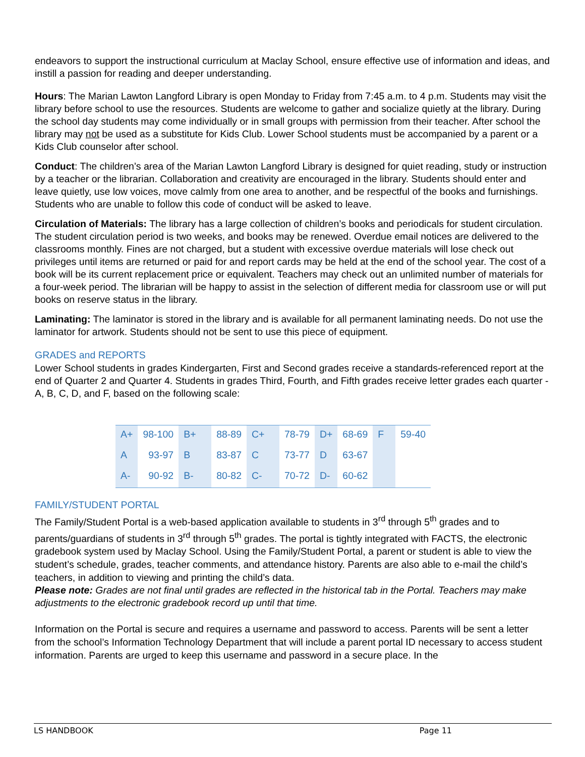endeavors to support the instructional curriculum at Maclay School, ensure effective use of information and ideas, and instill a passion for reading and deeper understanding.
Hours: The Marian Lawton Langford Library is open Monday to Friday from 7:45 a.m. to 4 p.m. Students may visit the library before school to use the resources. Students are welcome to gather and socialize quietly at the library. During the school day students may come individually or in small groups with permission from their teacher. After school the library may not be used as a substitute for Kids Club. Lower School students must be accompanied by a parent or a Kids Club counselor after school.
Conduct: The children’s area of the Marian Lawton Langford Library is designed for quiet reading, study or instruction by a teacher or the librarian. Collaboration and creativity are encouraged in the library. Students should enter and leave quietly, use low voices, move calmly from one area to another, and be respectful of the books and furnishings. Students who are unable to follow this code of conduct will be asked to leave.
Circulation of Materials: The library has a large collection of children’s books and periodicals for student circulation. The student circulation period is two weeks, and books may be renewed. Overdue email notices are delivered to the classrooms monthly. Fines are not charged, but a student with excessive overdue materials will lose check out privileges until items are returned or paid for and report cards may be held at the end of the school year. The cost of a book will be its current replacement price or equivalent. Teachers may check out an unlimited number of materials for a four-week period. The librarian will be happy to assist in the selection of different media for classroom use or will put books on reserve status in the library.
Laminating: The laminator is stored in the library and is available for all permanent laminating needs. Do not use the laminator for artwork. Students should not be sent to use this piece of equipment.
GRADES and REPORTS
Lower School students in grades Kindergarten, First and Second grades receive a standards-referenced report at the end of Quarter 2 and Quarter 4. Students in grades Third, Fourth, and Fifth grades receive letter grades each quarter - A, B, C, D, and F, based on the following scale:
| A+ | 98-100 | B+ | 88-89 | C+ | 78-79 | D+ | 68-69 | F | 59-40 |
| A | 93-97 | B | 83-87 | C | 73-77 | D | 63-67 | | |
| A- | 90-92 | B- | 80-82 | C- | 70-72 | D- | 60-62 | | |
FAMILY/STUDENT PORTAL
The Family/Student Portal is a web-based application available to students in 3<sup>rd</sup> through 5<sup>th</sup> grades and to parents/guardians of students in 3<sup>rd</sup> through 5<sup>th</sup> grades. The portal is tightly integrated with FACTS, the electronic gradebook system used by Maclay School. Using the Family/Student Portal, a parent or student is able to view the student’s schedule, grades, teacher comments, and attendance history. Parents are also able to e-mail the child’s teachers, in addition to viewing and printing the child’s data.
Please note: Grades are not final until grades are reflected in the historical tab in the Portal. Teachers may make adjustments to the electronic gradebook record up until that time.
Information on the Portal is secure and requires a username and password to access. Parents will be sent a letter from the school’s Information Technology Department that will include a parent portal ID necessary to access student information. Parents are urged to keep this username and password in a secure place. In the
LS HANDBOOK Page 11